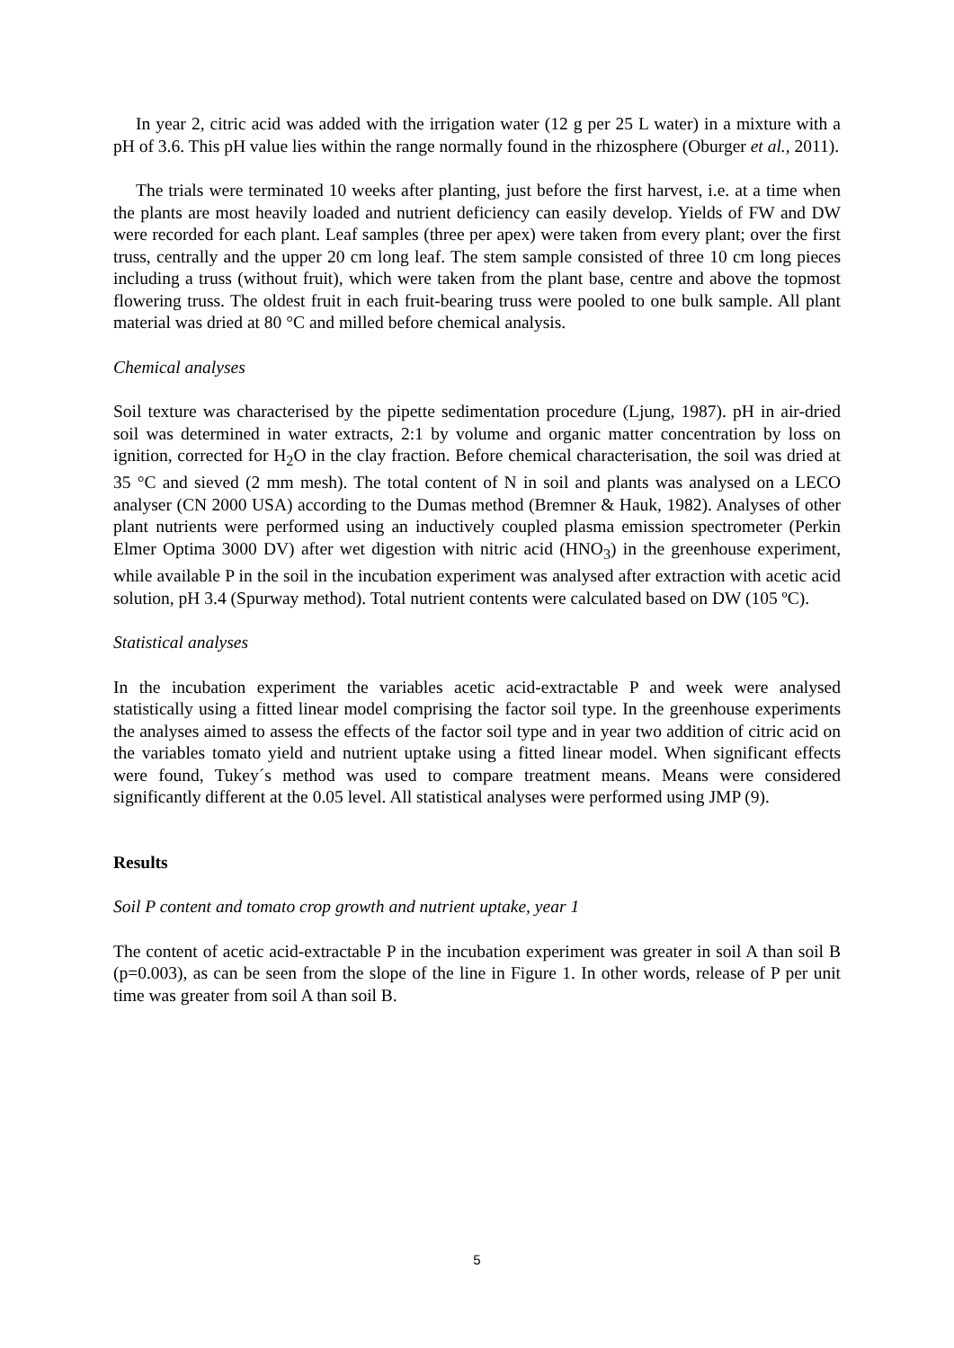In year 2, citric acid was added with the irrigation water (12 g per 25 L water) in a mixture with a pH of 3.6. This pH value lies within the range normally found in the rhizosphere (Oburger et al., 2011).
The trials were terminated 10 weeks after planting, just before the first harvest, i.e. at a time when the plants are most heavily loaded and nutrient deficiency can easily develop. Yields of FW and DW were recorded for each plant. Leaf samples (three per apex) were taken from every plant; over the first truss, centrally and the upper 20 cm long leaf. The stem sample consisted of three 10 cm long pieces including a truss (without fruit), which were taken from the plant base, centre and above the topmost flowering truss. The oldest fruit in each fruit-bearing truss were pooled to one bulk sample. All plant material was dried at 80 °C and milled before chemical analysis.
Chemical analyses
Soil texture was characterised by the pipette sedimentation procedure (Ljung, 1987). pH in air-dried soil was determined in water extracts, 2:1 by volume and organic matter concentration by loss on ignition, corrected for H<sub>2</sub>O in the clay fraction. Before chemical characterisation, the soil was dried at 35 °C and sieved (2 mm mesh). The total content of N in soil and plants was analysed on a LECO analyser (CN 2000 USA) according to the Dumas method (Bremner & Hauk, 1982). Analyses of other plant nutrients were performed using an inductively coupled plasma emission spectrometer (Perkin Elmer Optima 3000 DV) after wet digestion with nitric acid (HNO<sub>3</sub>) in the greenhouse experiment, while available P in the soil in the incubation experiment was analysed after extraction with acetic acid solution, pH 3.4 (Spurway method). Total nutrient contents were calculated based on DW (105 ºC).
Statistical analyses
In the incubation experiment the variables acetic acid-extractable P and week were analysed statistically using a fitted linear model comprising the factor soil type. In the greenhouse experiments the analyses aimed to assess the effects of the factor soil type and in year two addition of citric acid on the variables tomato yield and nutrient uptake using a fitted linear model. When significant effects were found, Tukey´s method was used to compare treatment means. Means were considered significantly different at the 0.05 level. All statistical analyses were performed using JMP (9).
Results
Soil P content and tomato crop growth and nutrient uptake, year 1
The content of acetic acid-extractable P in the incubation experiment was greater in soil A than soil B (p=0.003), as can be seen from the slope of the line in Figure 1. In other words, release of P per unit time was greater from soil A than soil B.
5